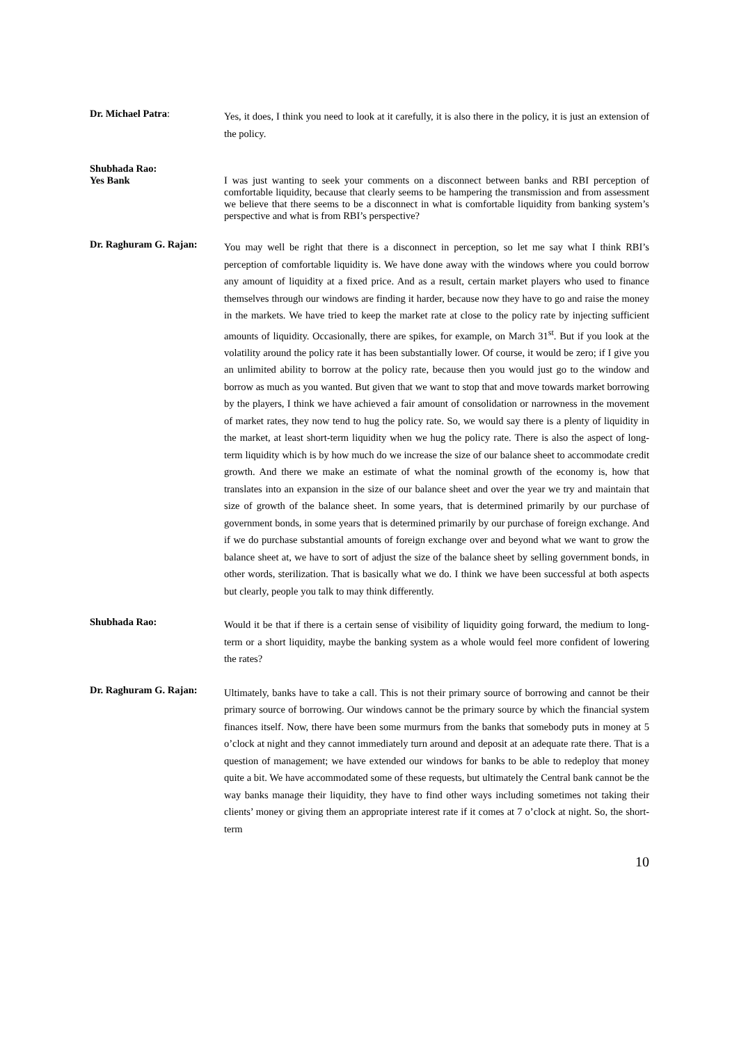Dr. Michael Patra:
Yes, it does, I think you need to look at it carefully, it is also there in the policy, it is just an extension of the policy.
Shubhada Rao:
Yes Bank
I was just wanting to seek your comments on a disconnect between banks and RBI perception of comfortable liquidity, because that clearly seems to be hampering the transmission and from assessment we believe that there seems to be a disconnect in what is comfortable liquidity from banking system’s perspective and what is from RBI’s perspective?
Dr. Raghuram G. Rajan:
You may well be right that there is a disconnect in perception, so let me say what I think RBI’s perception of comfortable liquidity is. We have done away with the windows where you could borrow any amount of liquidity at a fixed price. And as a result, certain market players who used to finance themselves through our windows are finding it harder, because now they have to go and raise the money in the markets. We have tried to keep the market rate at close to the policy rate by injecting sufficient amounts of liquidity. Occasionally, there are spikes, for example, on March 31<sup>st</sup>. But if you look at the volatility around the policy rate it has been substantially lower. Of course, it would be zero; if I give you an unlimited ability to borrow at the policy rate, because then you would just go to the window and borrow as much as you wanted. But given that we want to stop that and move towards market borrowing by the players, I think we have achieved a fair amount of consolidation or narrowness in the movement of market rates, they now tend to hug the policy rate. So, we would say there is a plenty of liquidity in the market, at least short-term liquidity when we hug the policy rate. There is also the aspect of long-term liquidity which is by how much do we increase the size of our balance sheet to accommodate credit growth. And there we make an estimate of what the nominal growth of the economy is, how that translates into an expansion in the size of our balance sheet and over the year we try and maintain that size of growth of the balance sheet. In some years, that is determined primarily by our purchase of government bonds, in some years that is determined primarily by our purchase of foreign exchange. And if we do purchase substantial amounts of foreign exchange over and beyond what we want to grow the balance sheet at, we have to sort of adjust the size of the balance sheet by selling government bonds, in other words, sterilization. That is basically what we do. I think we have been successful at both aspects but clearly, people you talk to may think differently.
Shubhada Rao:
Would it be that if there is a certain sense of visibility of liquidity going forward, the medium to long-term or a short liquidity, maybe the banking system as a whole would feel more confident of lowering the rates?
Dr. Raghuram G. Rajan:
Ultimately, banks have to take a call. This is not their primary source of borrowing and cannot be their primary source of borrowing. Our windows cannot be the primary source by which the financial system finances itself. Now, there have been some murmurs from the banks that somebody puts in money at 5 o’clock at night and they cannot immediately turn around and deposit at an adequate rate there. That is a question of management; we have extended our windows for banks to be able to redeploy that money quite a bit. We have accommodated some of these requests, but ultimately the Central bank cannot be the way banks manage their liquidity, they have to find other ways including sometimes not taking their clients’ money or giving them an appropriate interest rate if it comes at 7 o’clock at night. So, the short-term
10